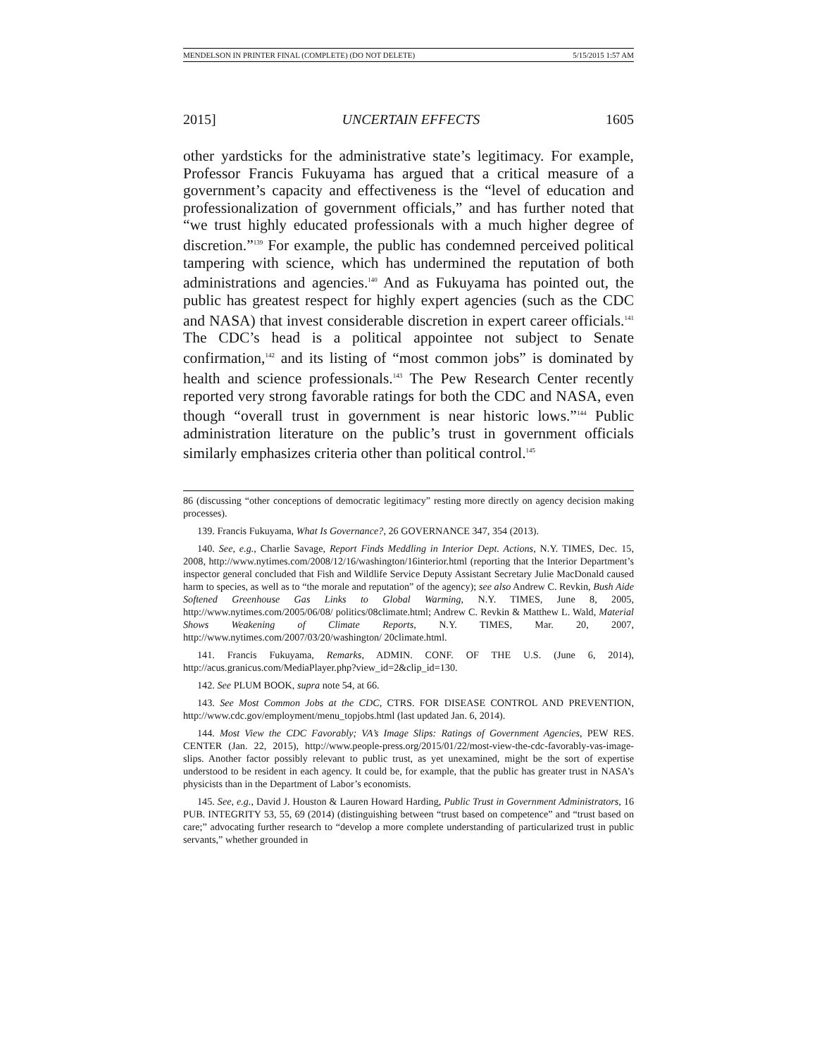MENDELSON IN PRINTER FINAL (COMPLETE) (DO NOT DELETE) 5/15/2015 1:57 AM
2015] UNCERTAIN EFFECTS 1605
other yardsticks for the administrative state’s legitimacy. For example, Professor Francis Fukuyama has argued that a critical measure of a government’s capacity and effectiveness is the “level of education and professionalization of government officials,” and has further noted that “we trust highly educated professionals with a much higher degree of discretion.”<sup>139</sup> For example, the public has condemned perceived political tampering with science, which has undermined the reputation of both administrations and agencies.<sup>140</sup> And as Fukuyama has pointed out, the public has greatest respect for highly expert agencies (such as the CDC and NASA) that invest considerable discretion in expert career officials.<sup>141</sup> The CDC’s head is a political appointee not subject to Senate confirmation,<sup>142</sup> and its listing of “most common jobs” is dominated by health and science professionals.<sup>143</sup> The Pew Research Center recently reported very strong favorable ratings for both the CDC and NASA, even though “overall trust in government is near historic lows.”<sup>144</sup> Public administration literature on the public’s trust in government officials similarly emphasizes criteria other than political control.<sup>145</sup>
86 (discussing “other conceptions of democratic legitimacy” resting more directly on agency decision making processes).
139. Francis Fukuyama, What Is Governance?, 26 GOVERNANCE 347, 354 (2013).
140. See, e.g., Charlie Savage, Report Finds Meddling in Interior Dept. Actions, N.Y. TIMES, Dec. 15, 2008, http://www.nytimes.com/2008/12/16/washington/16interior.html (reporting that the Interior Department’s inspector general concluded that Fish and Wildlife Service Deputy Assistant Secretary Julie MacDonald caused harm to species, as well as to “the morale and reputation” of the agency); see also Andrew C. Revkin, Bush Aide Softened Greenhouse Gas Links to Global Warming, N.Y. TIMES, June 8, 2005, http://www.nytimes.com/2005/06/08/ politics/08climate.html; Andrew C. Revkin & Matthew L. Wald, Material Shows Weakening of Climate Reports, N.Y. TIMES, Mar. 20, 2007, http://www.nytimes.com/2007/03/20/washington/ 20climate.html.
141. Francis Fukuyama, Remarks, ADMIN. CONF. OF THE U.S. (June 6, 2014), http://acus.granicus.com/MediaPlayer.php?view_id=2&clip_id=130.
142. See PLUM BOOK, supra note 54, at 66.
143. See Most Common Jobs at the CDC, CTRS. FOR DISEASE CONTROL AND PREVENTION, http://www.cdc.gov/employment/menu_topjobs.html (last updated Jan. 6, 2014).
144. Most View the CDC Favorably; VA’s Image Slips: Ratings of Government Agencies, PEW RES. CENTER (Jan. 22, 2015), http://www.people-press.org/2015/01/22/most-view-the-cdc-favorably-vas-image-slips. Another factor possibly relevant to public trust, as yet unexamined, might be the sort of expertise understood to be resident in each agency. It could be, for example, that the public has greater trust in NASA’s physicists than in the Department of Labor’s economists.
145. See, e.g., David J. Houston & Lauren Howard Harding, Public Trust in Government Administrators, 16 PUB. INTEGRITY 53, 55, 69 (2014) (distinguishing between “trust based on competence” and “trust based on care;” advocating further research to “develop a more complete understanding of particularized trust in public servants,” whether grounded in